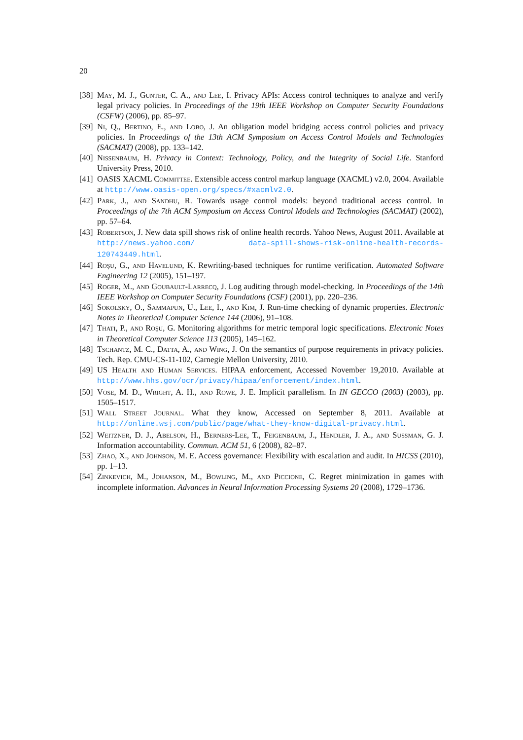20
[38] May, M. J., Gunter, C. A., and Lee, I. Privacy APIs: Access control techniques to analyze and verify legal privacy policies. In Proceedings of the 19th IEEE Workshop on Computer Security Foundations (CSFW) (2006), pp. 85–97.
[39] Ni, Q., Bertino, E., and Lobo, J. An obligation model bridging access control policies and privacy policies. In Proceedings of the 13th ACM Symposium on Access Control Models and Technologies (SACMAT) (2008), pp. 133–142.
[40] Nissenbaum, H. Privacy in Context: Technology, Policy, and the Integrity of Social Life. Stanford University Press, 2010.
[41] OASIS XACML Committee. Extensible access control markup language (XACML) v2.0, 2004. Available at http://www.oasis-open.org/specs/#xacmlv2.0.
[42] Park, J., and Sandhu, R. Towards usage control models: beyond traditional access control. In Proceedings of the 7th ACM Symposium on Access Control Models and Technologies (SACMAT) (2002), pp. 57–64.
[43] Robertson, J. New data spill shows risk of online health records. Yahoo News, August 2011. Available at http://news.yahoo.com/ data-spill-shows-risk-online-health-records-120743449.html.
[44] Roşu, G., and Havelund, K. Rewriting-based techniques for runtime verification. Automated Software Engineering 12 (2005), 151–197.
[45] Roger, M., and Goubault-Larrecq, J. Log auditing through model-checking. In Proceedings of the 14th IEEE Workshop on Computer Security Foundations (CSF) (2001), pp. 220–236.
[46] Sokolsky, O., Sammapun, U., Lee, I., and Kim, J. Run-time checking of dynamic properties. Electronic Notes in Theoretical Computer Science 144 (2006), 91–108.
[47] Thati, P., and Roşu, G. Monitoring algorithms for metric temporal logic specifications. Electronic Notes in Theoretical Computer Science 113 (2005), 145–162.
[48] Tschantz, M. C., Datta, A., and Wing, J. On the semantics of purpose requirements in privacy policies. Tech. Rep. CMU-CS-11-102, Carnegie Mellon University, 2010.
[49] US Health and Human Services. HIPAA enforcement, Accessed November 19,2010. Available at http://www.hhs.gov/ocr/privacy/hipaa/enforcement/index.html.
[50] Vose, M. D., Wright, A. H., and Rowe, J. E. Implicit parallelism. In IN GECCO (2003) (2003), pp. 1505–1517.
[51] Wall Street Journal. What they know, Accessed on September 8, 2011. Available at http://online.wsj.com/public/page/what-they-know-digital-privacy.html.
[52] Weitzner, D. J., Abelson, H., Berners-Lee, T., Feigenbaum, J., Hendler, J. A., and Sussman, G. J. Information accountability. Commun. ACM 51, 6 (2008), 82–87.
[53] Zhao, X., and Johnson, M. E. Access governance: Flexibility with escalation and audit. In HICSS (2010), pp. 1–13.
[54] Zinkevich, M., Johanson, M., Bowling, M., and Piccione, C. Regret minimization in games with incomplete information. Advances in Neural Information Processing Systems 20 (2008), 1729–1736.